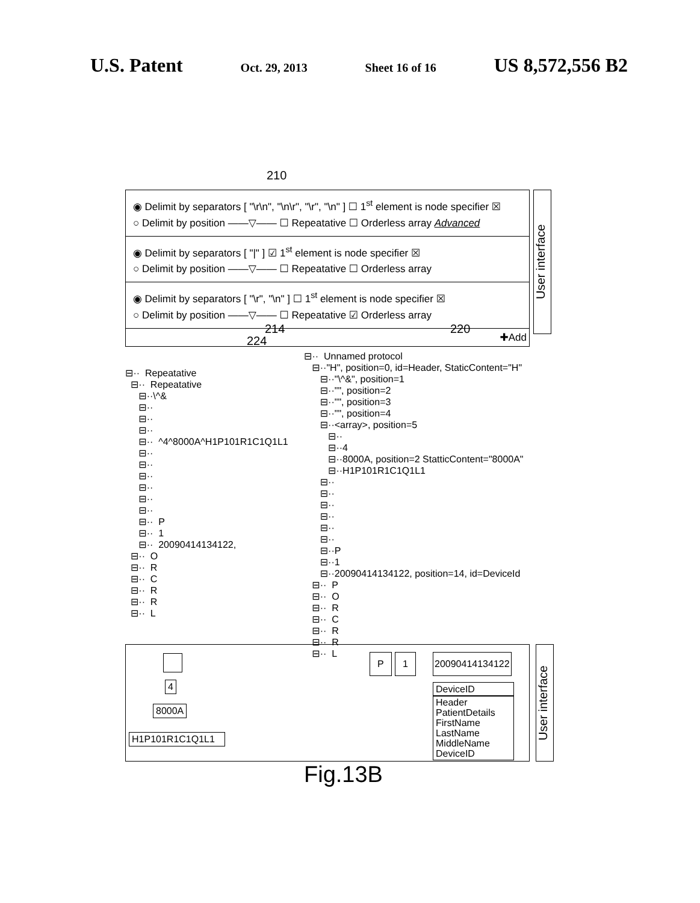U.S. Patent Oct. 29, 2013 Sheet 16 of 16 US 8,572,556 B2
210
◉ Delimit by separators [ "\r\n", "\n\r", "\r", "\n" ] ☐ 1<sup>st</sup> element is node specifier ☒
○ Delimit by position ——▽—— ☐ Repeatative ☐ Orderless array Advanced
◉ Delimit by separators [ "|" ] ☑ 1<sup>st</sup> element is node specifier ☒
○ Delimit by position ——▽—— ☐ Repeatative ☐ Orderless array
◉ Delimit by separators [ "\r", "\n" ] ☐ 1<sup>st</sup> element is node specifier ☒
○ Delimit by position ——▽—— ☐ Repeatative ☑ Orderless array
✚Add
User interface
214
224
220
⊟·· Repeatative ⊟·· Repeatative ⊟··\^& ⊟·· ⊟·· ⊟·· ⊟·· ^4^8000A^H1P101R1C1Q1L1 ⊟·· ⊟·· ⊟·· ⊟·· ⊟·· ⊟·· ⊟·· P ⊟·· 1 ⊟·· 20090414134122, ⊟·· O ⊟·· R ⊟·· C ⊟·· R ⊟·· R ⊟·· L
⊟·· Unnamed protocol ⊟··"H", position=0, id=Header, StaticContent="H" ⊟··"\^&", position=1 ⊟··"", position=2 ⊟··"", position=3 ⊟··"", position=4 ⊟··<array>, position=5 ⊟·· ⊟··4 ⊟··8000A, position=2 StatticContent="8000A" ⊟··H1P101R1C1Q1L1 ⊟·· ⊟·· ⊟·· ⊟·· ⊟·· ⊟·· ⊟··P ⊟··1 ⊟··20090414134122, position=14, id=DeviceId ⊟·· P ⊟·· O ⊟·· R ⊟·· C ⊟·· R ⊟·· R ⊟·· L
4
8000A
H1P101R1C1Q1L1
P 1
20090414134122
DeviceID
Header
PatientDetails
FirstName
LastName
MiddleName
DeviceID
User interface
Fig.13B